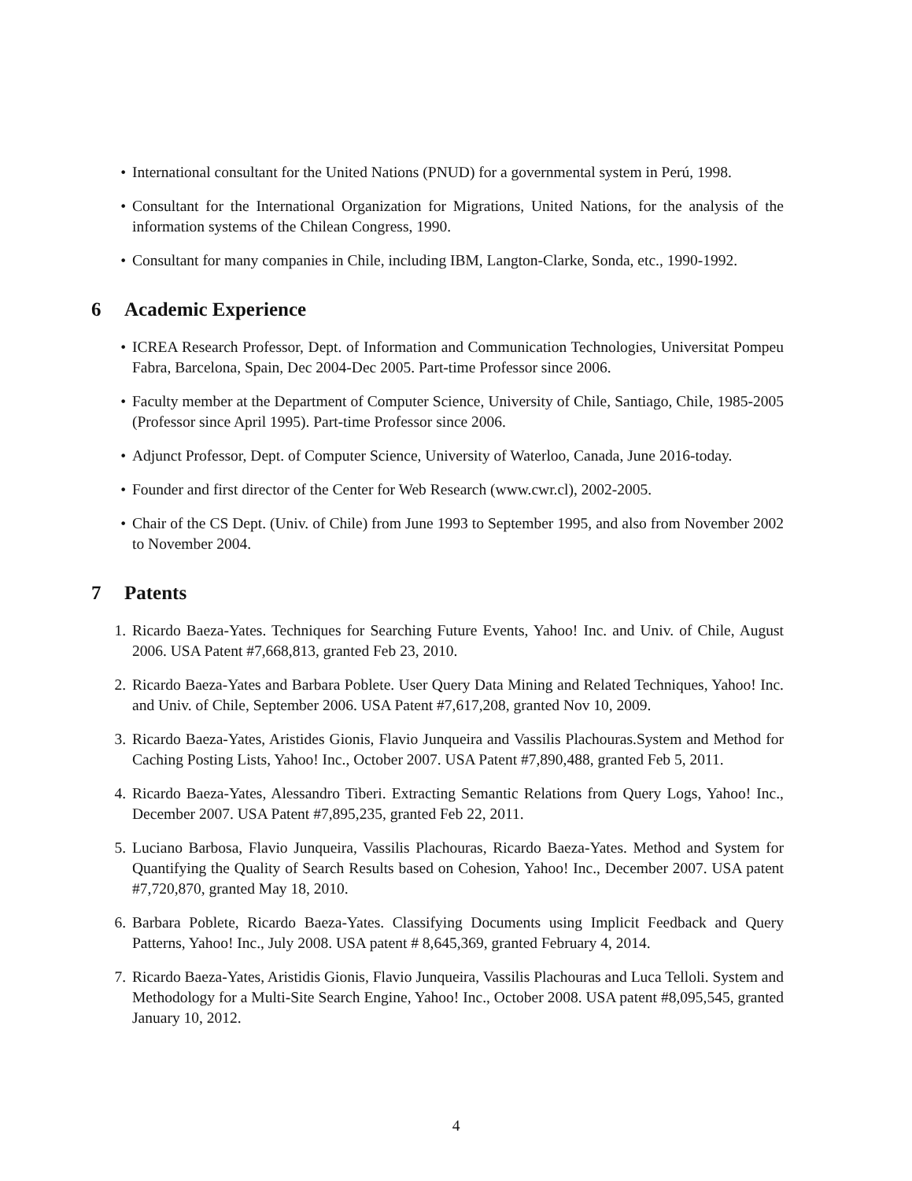• International consultant for the United Nations (PNUD) for a governmental system in Perú, 1998.
• Consultant for the International Organization for Migrations, United Nations, for the analysis of the information systems of the Chilean Congress, 1990.
• Consultant for many companies in Chile, including IBM, Langton-Clarke, Sonda, etc., 1990-1992.
6 Academic Experience
• ICREA Research Professor, Dept. of Information and Communication Technologies, Universitat Pompeu Fabra, Barcelona, Spain, Dec 2004-Dec 2005. Part-time Professor since 2006.
• Faculty member at the Department of Computer Science, University of Chile, Santiago, Chile, 1985-2005 (Professor since April 1995). Part-time Professor since 2006.
• Adjunct Professor, Dept. of Computer Science, University of Waterloo, Canada, June 2016-today.
• Founder and first director of the Center for Web Research (www.cwr.cl), 2002-2005.
• Chair of the CS Dept. (Univ. of Chile) from June 1993 to September 1995, and also from November 2002 to November 2004.
7 Patents
1. Ricardo Baeza-Yates. Techniques for Searching Future Events, Yahoo! Inc. and Univ. of Chile, August 2006. USA Patent #7,668,813, granted Feb 23, 2010.
2. Ricardo Baeza-Yates and Barbara Poblete. User Query Data Mining and Related Techniques, Yahoo! Inc. and Univ. of Chile, September 2006. USA Patent #7,617,208, granted Nov 10, 2009.
3. Ricardo Baeza-Yates, Aristides Gionis, Flavio Junqueira and Vassilis Plachouras.System and Method for Caching Posting Lists, Yahoo! Inc., October 2007. USA Patent #7,890,488, granted Feb 5, 2011.
4. Ricardo Baeza-Yates, Alessandro Tiberi. Extracting Semantic Relations from Query Logs, Yahoo! Inc., December 2007. USA Patent #7,895,235, granted Feb 22, 2011.
5. Luciano Barbosa, Flavio Junqueira, Vassilis Plachouras, Ricardo Baeza-Yates. Method and System for Quantifying the Quality of Search Results based on Cohesion, Yahoo! Inc., December 2007. USA patent #7,720,870, granted May 18, 2010.
6. Barbara Poblete, Ricardo Baeza-Yates. Classifying Documents using Implicit Feedback and Query Patterns, Yahoo! Inc., July 2008. USA patent # 8,645,369, granted February 4, 2014.
7. Ricardo Baeza-Yates, Aristidis Gionis, Flavio Junqueira, Vassilis Plachouras and Luca Telloli. System and Methodology for a Multi-Site Search Engine, Yahoo! Inc., October 2008. USA patent #8,095,545, granted January 10, 2012.
4